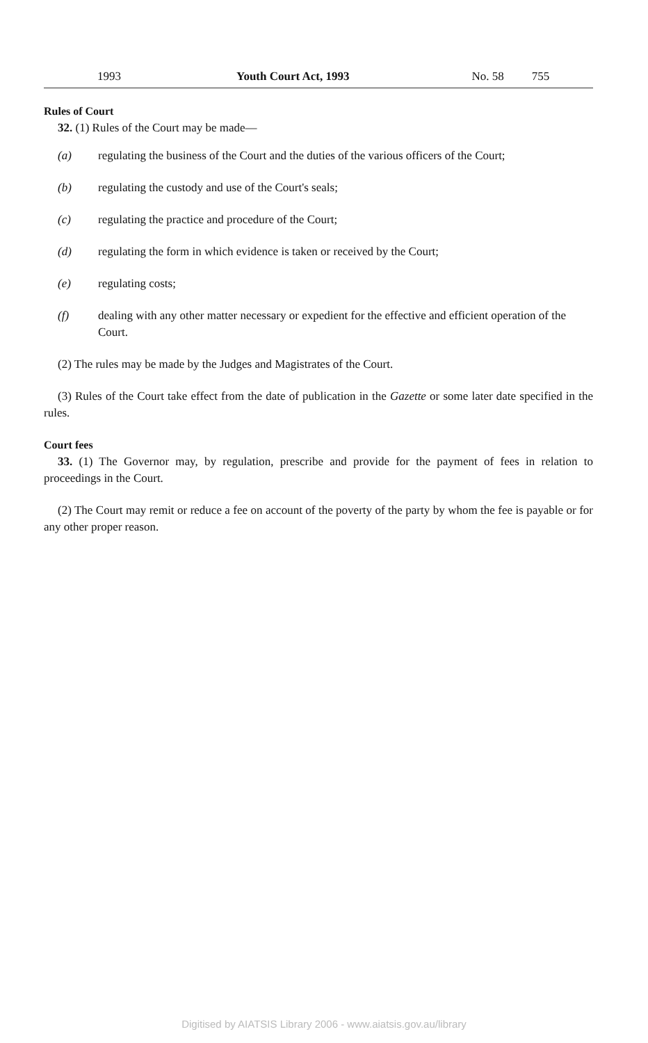1993 Youth Court Act, 1993 No. 58 755
Rules of Court
32. (1) Rules of the Court may be made—
(a) regulating the business of the Court and the duties of the various officers of the Court;
(b) regulating the custody and use of the Court's seals;
(c) regulating the practice and procedure of the Court;
(d) regulating the form in which evidence is taken or received by the Court;
(e) regulating costs;
(f) dealing with any other matter necessary or expedient for the effective and efficient operation of the Court.
(2) The rules may be made by the Judges and Magistrates of the Court.
(3) Rules of the Court take effect from the date of publication in the Gazette or some later date specified in the rules.
Court fees
33. (1) The Governor may, by regulation, prescribe and provide for the payment of fees in relation to proceedings in the Court.
(2) The Court may remit or reduce a fee on account of the poverty of the party by whom the fee is payable or for any other proper reason.
Digitised by AIATSIS Library 2006 - www.aiatsis.gov.au/library